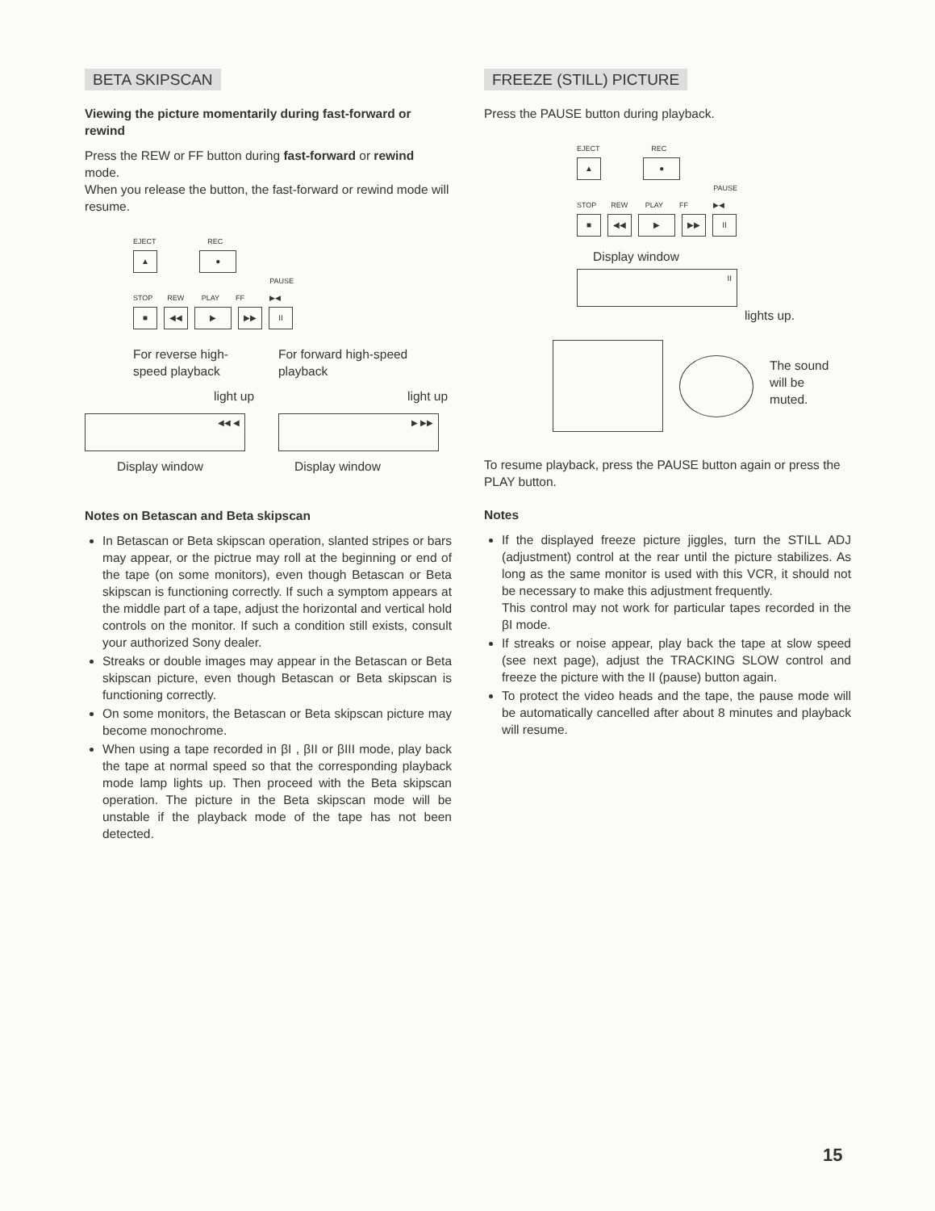BETA SKIPSCAN
Viewing the picture momentarily during fast-forward or rewind
Press the REW or FF button during fast-forward or rewind mode.
When you release the button, the fast-forward or rewind mode will resume.
EJECT REC
▲ ●
STOP REW PLAY FF PAUSE ▶◀
■ ◀◀ ▶ ▶▶ II
For reverse high-speed playback
light up
◀◀ ◀
Display window
For forward high-speed playback
light up
▶ ▶▶
Display window
Notes on Betascan and Beta skipscan
In Betascan or Beta skipscan operation, slanted stripes or bars may appear, or the pictrue may roll at the beginning or end of the tape (on some monitors), even though Betascan or Beta skipscan is functioning correctly. If such a symptom appears at the middle part of a tape, adjust the horizontal and vertical hold controls on the monitor. If such a condition still exists, consult your authorized Sony dealer.
Streaks or double images may appear in the Betascan or Beta skipscan picture, even though Betascan or Beta skipscan is functioning correctly.
On some monitors, the Betascan or Beta skipscan picture may become monochrome.
When using a tape recorded in βI , βII or βIII mode, play back the tape at normal speed so that the corresponding playback mode lamp lights up. Then proceed with the Beta skipscan operation. The picture in the Beta skipscan mode will be unstable if the playback mode of the tape has not been detected.
FREEZE (STILL) PICTURE
Press the PAUSE button during playback.
EJECT REC
▲ ●
STOP REW PLAY FF PAUSE ▶◀
■ ◀◀ ▶ ▶▶ II
Display window
II
lights up.
The sound
will be
muted.
To resume playback, press the PAUSE button again or press the PLAY button.
Notes
If the displayed freeze picture jiggles, turn the STILL ADJ (adjustment) control at the rear until the picture stabilizes. As long as the same monitor is used with this VCR, it should not be necessary to make this adjustment frequently.
This control may not work for particular tapes recorded in the βI mode.
If streaks or noise appear, play back the tape at slow speed (see next page), adjust the TRACKING SLOW control and freeze the picture with the II (pause) button again.
To protect the video heads and the tape, the pause mode will be automatically cancelled after about 8 minutes and playback will resume.
15